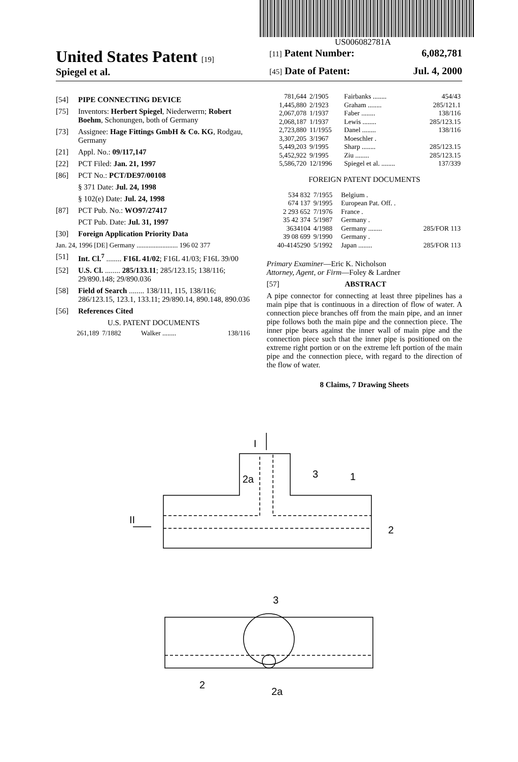US006082781A
United States Patent [19]
Spiegel et al.
[11] Patent Number: 6,082,781
[45] Date of Patent: Jul. 4, 2000
[54] PIPE CONNECTING DEVICE
[75] Inventors: Herbert Spiegel, Niederwerrn; Robert Boehm, Schonungen, both of Germany
[73] Assignee: Hage Fittings GmbH & Co. KG, Rodgau, Germany
[21] Appl. No.: 09/117,147
[22] PCT Filed: Jan. 21, 1997
[86] PCT No.: PCT/DE97/00108
§ 371 Date: Jul. 24, 1998
§ 102(e) Date: Jul. 24, 1998
[87] PCT Pub. No.: WO97/27417
PCT Pub. Date: Jul. 31, 1997
[30] Foreign Application Priority Data
Jan. 24, 1996 [DE] Germany ........................ 196 02 377
[51] Int. Cl.<sup>7</sup> ........ F16L 41/02; F16L 41/03; F16L 39/00
[52] U.S. Cl. ........ 285/133.11; 285/123.15; 138/116; 29/890.148; 29/890.036
[58] Field of Search ........ 138/111, 115, 138/116; 286/123.15, 123.1, 133.11; 29/890.14, 890.148, 890.036
[56] References Cited
U.S. PATENT DOCUMENTS
| 261,189 | 7/1882 | Walker ........ | 138/116 |
| 781,644 | 2/1905 | Fairbanks ........ | 454/43 |
| 1,445,880 | 2/1923 | Graham ........ | 285/121.1 |
| 2,067,078 | 1/1937 | Faber ........ | 138/116 |
| 2,068,187 | 1/1937 | Lewis ........ | 285/123.15 |
| 2,723,880 | 11/1955 | Danel ........ | 138/116 |
| 3,307,205 | 3/1967 | Moeschler . | |
| 5,449,203 | 9/1995 | Sharp ........ | 285/123.15 |
| 5,452,922 | 9/1995 | Ziu ........ | 285/123.15 |
| 5,586,720 | 12/1996 | Spiegel et al. ........ | 137/339 |
FOREIGN PATENT DOCUMENTS
| 534 832 | 7/1955 | Belgium . | |
| 674 137 | 9/1995 | European Pat. Off. . | |
| 2 293 652 | 7/1976 | France . | |
| 35 42 374 | 5/1987 | Germany . | |
| 3634104 | 4/1988 | Germany ........ | 285/FOR 113 |
| 39 08 699 | 9/1990 | Germany . | |
| 40-4145290 | 5/1992 | Japan ........ | 285/FOR 113 |
Primary Examiner—Eric K. Nicholson
Attorney, Agent, or Firm—Foley & Lardner
[57] ABSTRACT
A pipe connector for connecting at least three pipelines has a main pipe that is continuous in a direction of flow of water. A connection piece branches off from the main pipe, and an inner pipe follows both the main pipe and the connection piece. The inner pipe bears against the inner wall of main pipe and the connection piece such that the inner pipe is positioned on the extreme right portion or on the extreme left portion of the main pipe and the connection piece, with regard to the direction of the flow of water.
8 Claims, 7 Drawing Sheets
I
2a
3
1
2
II
3
2
2a